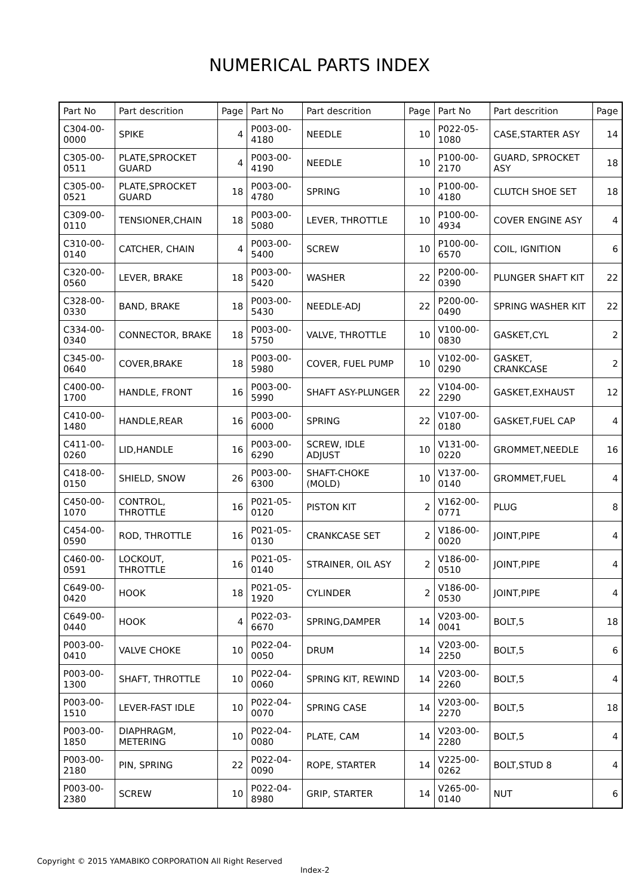NUMERICAL PARTS INDEX
| Part No | Part descrition | Page | Part No | Part descrition | Page | Part No | Part descrition | Page |
| --- | --- | --- | --- | --- | --- | --- | --- | --- |
| C304-00-0000 | SPIKE | 4 | P003-00-4180 | NEEDLE | 10 | P022-05-1080 | CASE,STARTER ASY | 14 |
| C305-00-0511 | PLATE,SPROCKET GUARD | 4 | P003-00-4190 | NEEDLE | 10 | P100-00-2170 | GUARD, SPROCKET ASY | 18 |
| C305-00-0521 | PLATE,SPROCKET GUARD | 18 | P003-00-4780 | SPRING | 10 | P100-00-4180 | CLUTCH SHOE SET | 18 |
| C309-00-0110 | TENSIONER,CHAIN | 18 | P003-00-5080 | LEVER, THROTTLE | 10 | P100-00-4934 | COVER ENGINE ASY | 4 |
| C310-00-0140 | CATCHER, CHAIN | 4 | P003-00-5400 | SCREW | 10 | P100-00-6570 | COIL, IGNITION | 6 |
| C320-00-0560 | LEVER, BRAKE | 18 | P003-00-5420 | WASHER | 22 | P200-00-0390 | PLUNGER SHAFT KIT | 22 |
| C328-00-0330 | BAND, BRAKE | 18 | P003-00-5430 | NEEDLE-ADJ | 22 | P200-00-0490 | SPRING WASHER KIT | 22 |
| C334-00-0340 | CONNECTOR, BRAKE | 18 | P003-00-5750 | VALVE, THROTTLE | 10 | V100-00-0830 | GASKET,CYL | 2 |
| C345-00-0640 | COVER,BRAKE | 18 | P003-00-5980 | COVER, FUEL PUMP | 10 | V102-00-0290 | GASKET, CRANKCASE | 2 |
| C400-00-1700 | HANDLE, FRONT | 16 | P003-00-5990 | SHAFT ASY-PLUNGER | 22 | V104-00-2290 | GASKET,EXHAUST | 12 |
| C410-00-1480 | HANDLE,REAR | 16 | P003-00-6000 | SPRING | 22 | V107-00-0180 | GASKET,FUEL CAP | 4 |
| C411-00-0260 | LID,HANDLE | 16 | P003-00-6290 | SCREW, IDLE ADJUST | 10 | V131-00-0220 | GROMMET,NEEDLE | 16 |
| C418-00-0150 | SHIELD, SNOW | 26 | P003-00-6300 | SHAFT-CHOKE (MOLD) | 10 | V137-00-0140 | GROMMET,FUEL | 4 |
| C450-00-1070 | CONTROL, THROTTLE | 16 | P021-05-0120 | PISTON KIT | 2 | V162-00-0771 | PLUG | 8 |
| C454-00-0590 | ROD, THROTTLE | 16 | P021-05-0130 | CRANKCASE SET | 2 | V186-00-0020 | JOINT,PIPE | 4 |
| C460-00-0591 | LOCKOUT, THROTTLE | 16 | P021-05-0140 | STRAINER, OIL ASY | 2 | V186-00-0510 | JOINT,PIPE | 4 |
| C649-00-0420 | HOOK | 18 | P021-05-1920 | CYLINDER | 2 | V186-00-0530 | JOINT,PIPE | 4 |
| C649-00-0440 | HOOK | 4 | P022-03-6670 | SPRING,DAMPER | 14 | V203-00-0041 | BOLT,5 | 18 |
| P003-00-0410 | VALVE CHOKE | 10 | P022-04-0050 | DRUM | 14 | V203-00-2250 | BOLT,5 | 6 |
| P003-00-1300 | SHAFT, THROTTLE | 10 | P022-04-0060 | SPRING KIT, REWIND | 14 | V203-00-2260 | BOLT,5 | 4 |
| P003-00-1510 | LEVER-FAST IDLE | 10 | P022-04-0070 | SPRING CASE | 14 | V203-00-2270 | BOLT,5 | 18 |
| P003-00-1850 | DIAPHRAGM, METERING | 10 | P022-04-0080 | PLATE, CAM | 14 | V203-00-2280 | BOLT,5 | 4 |
| P003-00-2180 | PIN, SPRING | 22 | P022-04-0090 | ROPE, STARTER | 14 | V225-00-0262 | BOLT,STUD 8 | 4 |
| P003-00-2380 | SCREW | 10 | P022-04-8980 | GRIP, STARTER | 14 | V265-00-0140 | NUT | 6 |
Copyright © 2015 YAMABIKO CORPORATION All Right Reserved
Index-2